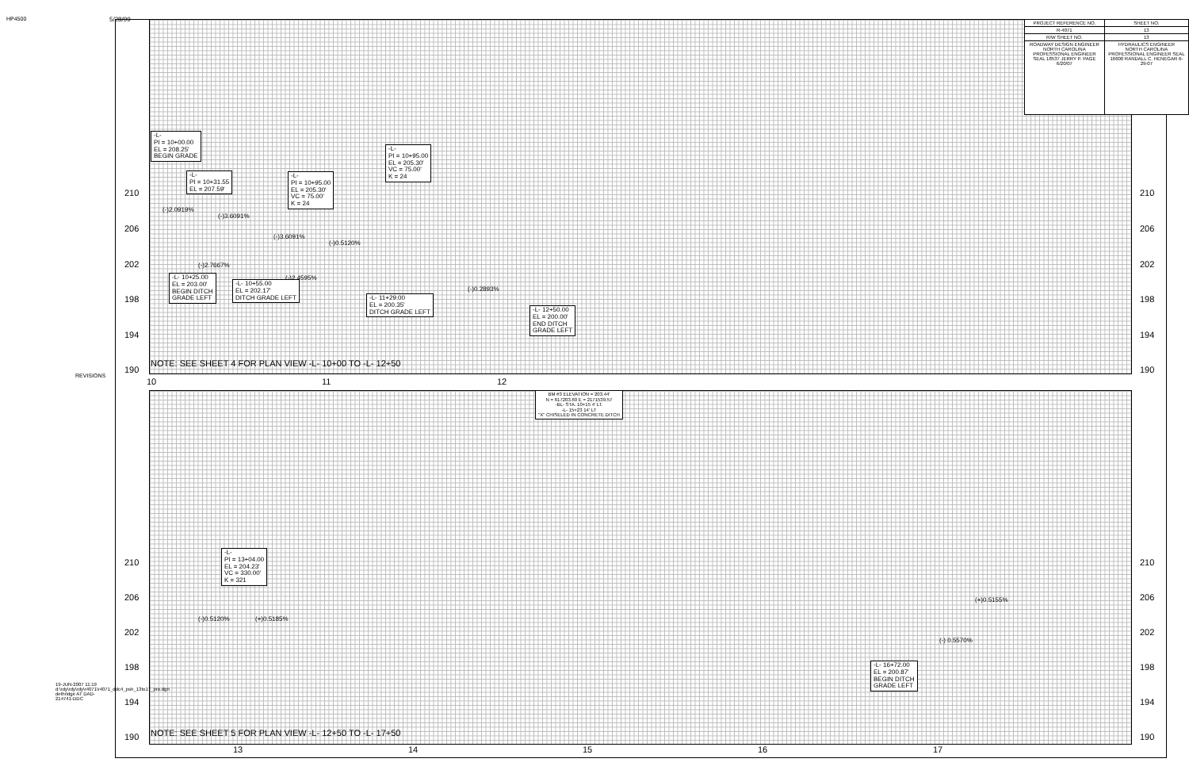HP4500 5/28/99
| PROJECT REFERENCE NO. | SHEET NO. |
| R-4071 | 13 |
| R/W SHEET NO. | 13 |
| ROADWAY DESIGN ENGINEER NORTH CAROLINA PROFESSIONAL ENGINEER SEAL 18537 JERRY P. PAGE 6/20/07 | HYDRAULICS ENGINEER NORTH CAROLINA PROFESSIONAL ENGINEER SEAL 16600 RANDALL C. HENEGAR 6-29-07 |
-L-
PI = 10+00.00
EL = 208.25'
BEGIN GRADE
-L-
PI = 10+31.55
EL = 207.59'
-L-
PI = 10+95.00
EL = 205.30'
VC = 75.00'
K = 24
-L-
PI = 10+95.00
EL = 205.30'
VC = 75.00'
K = 24
(-)2.0919%
(-)3.6091%
(-)3.6091%
(-)0.5120%
(-)2.7667%
(-)2.4595%
(-)0.2893%
-L- 10+25.00
EL = 203.00'
BEGIN DITCH
GRADE LEFT
-L- 10+55.00
EL = 202.17'
DITCH GRADE LEFT
-L- 11+29.00
EL = 200.35'
DITCH GRADE LEFT
-L- 12+50.00
EL = 200.00'
END DITCH
GRADE LEFT
NOTE: SEE SHEET 4 FOR PLAN VIEW -L- 10+00 TO -L- 12+50
210
206
202
198
194
190
210
206
202
198
194
190
10 11 12
BM #3 ELEVATION = 203.44'
N = 617203.69 E = 2171539.57
-BL- STA. 10+15 4' LT.
-L- 15+23 14' LT
"X" CHISELED IN CONCRETE DITCH
REVISIONS
-L-
PI = 13+04.00
EL = 204.23'
VC = 330.00'
K = 321
(-)0.5120% (+)0.5185%
(+)0.5155%
(-) 0.5570%
-L- 16+72.00
EL = 200.87'
BEGIN DITCH
GRADE LEFT
NOTE: SEE SHEET 5 FOR PLAN VIEW -L- 12+50 TO -L- 17+50
210
206
202
198
194
190
210
206
202
198
194
190
13 14 15 16 17
19-JUN-2007 11:19 d:\rdy\rdy\rdy\r4071\r4071_ddc4_psh_13to17_pro.dgn dethridge AT DAD-214741-DDC